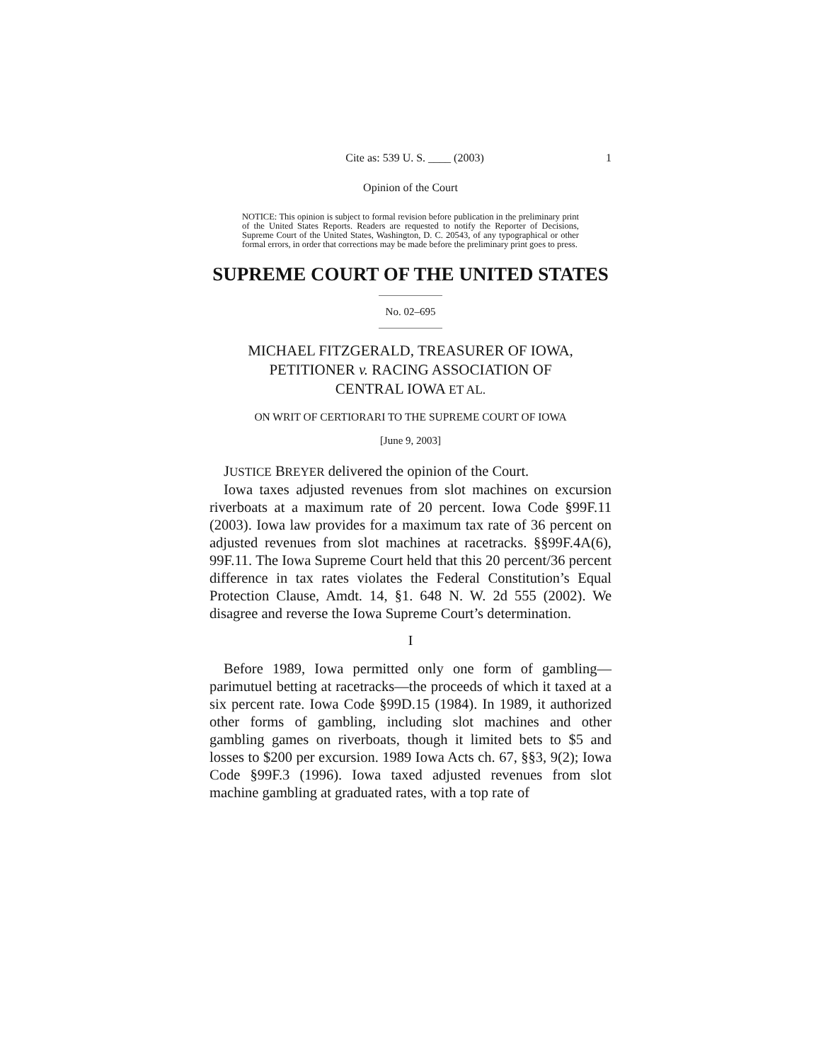Cite as: 539 U. S. ____ (2003) 1
Opinion of the Court
NOTICE: This opinion is subject to formal revision before publication in the preliminary print of the United States Reports. Readers are requested to notify the Reporter of Decisions, Supreme Court of the United States, Washington, D. C. 20543, of any typographical or other formal errors, in order that corrections may be made before the preliminary print goes to press.
SUPREME COURT OF THE UNITED STATES
No. 02–695
MICHAEL FITZGERALD, TREASURER OF IOWA,
PETITIONER v. RACING ASSOCIATION OF
CENTRAL IOWA ET AL.
ON WRIT OF CERTIORARI TO THE SUPREME COURT OF IOWA
[June 9, 2003]
JUSTICE BREYER delivered the opinion of the Court.
Iowa taxes adjusted revenues from slot machines on excursion riverboats at a maximum rate of 20 percent. Iowa Code §99F.11 (2003). Iowa law provides for a maximum tax rate of 36 percent on adjusted revenues from slot machines at racetracks. §§99F.4A(6), 99F.11. The Iowa Supreme Court held that this 20 percent/36 percent difference in tax rates violates the Federal Constitution’s Equal Protection Clause, Amdt. 14, §1. 648 N. W. 2d 555 (2002). We disagree and reverse the Iowa Supreme Court’s determination.
I
Before 1989, Iowa permitted only one form of gambling—parimutuel betting at racetracks—the proceeds of which it taxed at a six percent rate. Iowa Code §99D.15 (1984). In 1989, it authorized other forms of gambling, including slot machines and other gambling games on riverboats, though it limited bets to $5 and losses to $200 per excursion. 1989 Iowa Acts ch. 67, §§3, 9(2); Iowa Code §99F.3 (1996). Iowa taxed adjusted revenues from slot machine gambling at graduated rates, with a top rate of